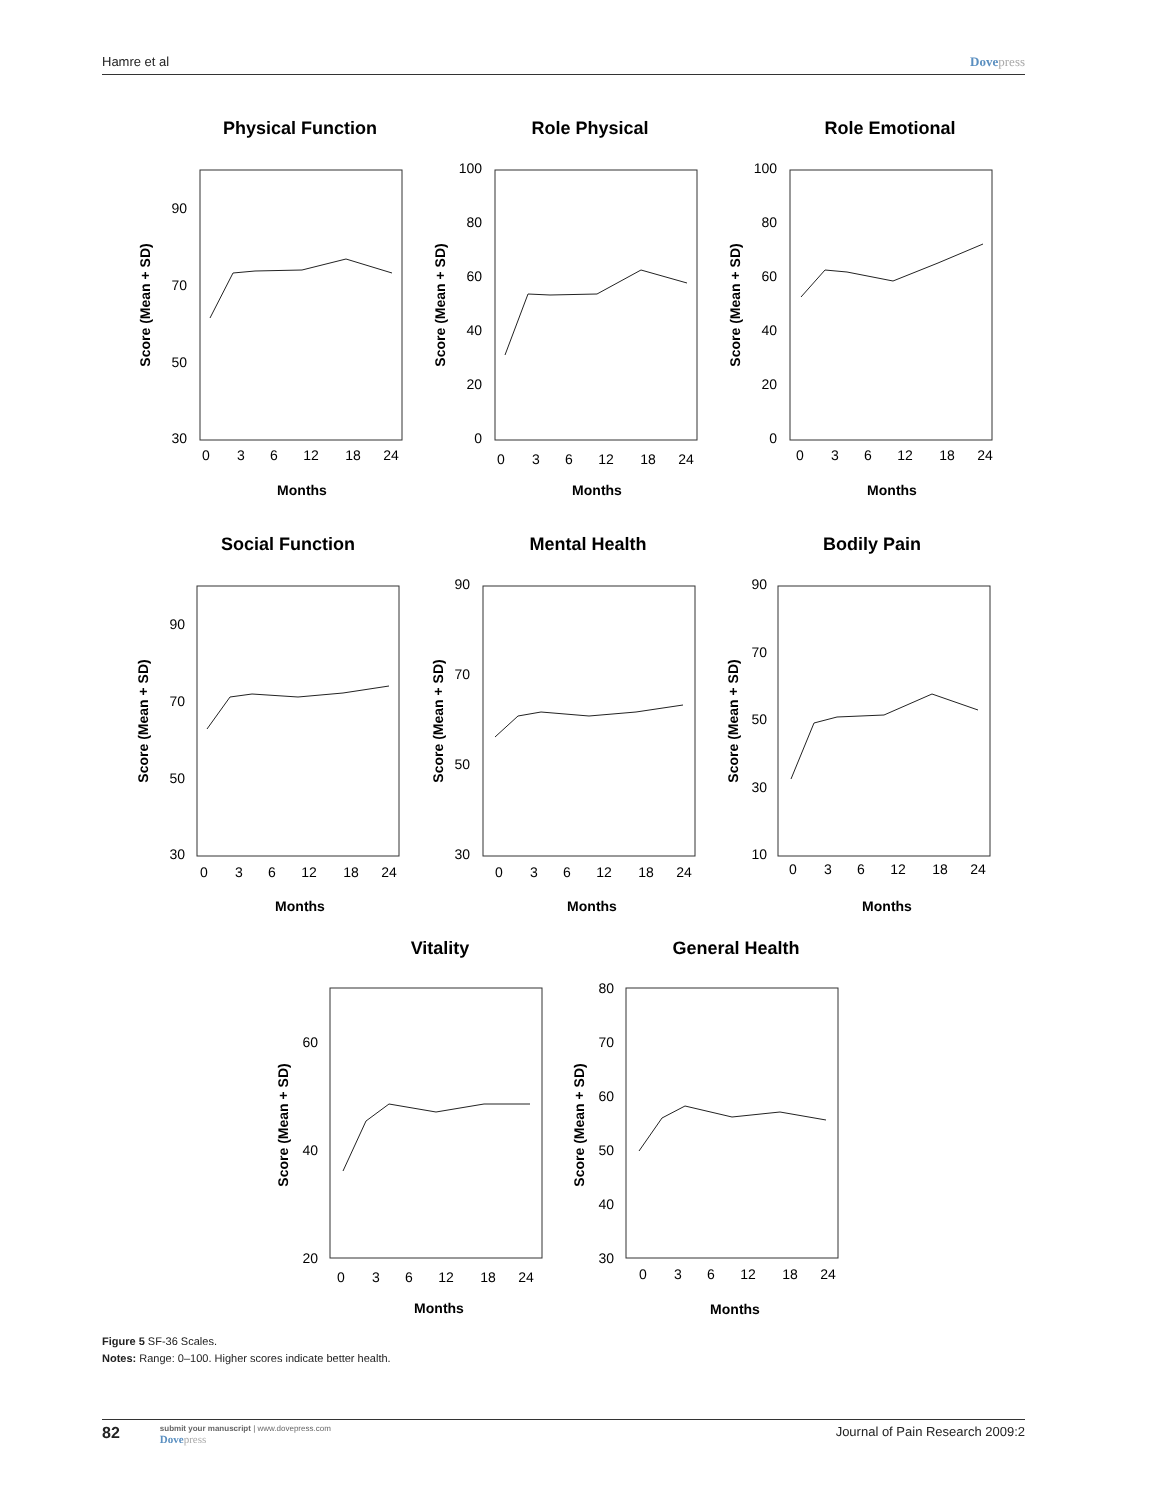Hamre et al Dovepress
Physical Function
Months
Score (Mean + SD)
90
70
50
30
0
3
6
12
18
24
Role Physical
Months
Score (Mean + SD)
100
80
60
40
20
0
0
3
6
12
18
24
Role Emotional
Months
Score (Mean + SD)
100
80
60
40
20
0
0
3
6
12
18
24
Social Function
Months
Score (Mean + SD)
90
70
50
30
0
3
6
12
18
24
Mental Health
Months
Score (Mean + SD)
90
70
50
30
0
3
6
12
18
24
Bodily Pain
Months
Score (Mean + SD)
90
70
50
30
10
0
3
6
12
18
24
Vitality
Months
Score (Mean + SD)
60
40
20
0
3
6
12
18
24
General Health
Months
Score (Mean + SD)
80
70
60
50
40
30
0
3
6
12
18
24
Figure 5 SF-36 Scales.
Notes: Range: 0–100. Higher scores indicate better health.
82
submit your manuscript | www.dovepress.com
Dovepress
Journal of Pain Research 2009:2